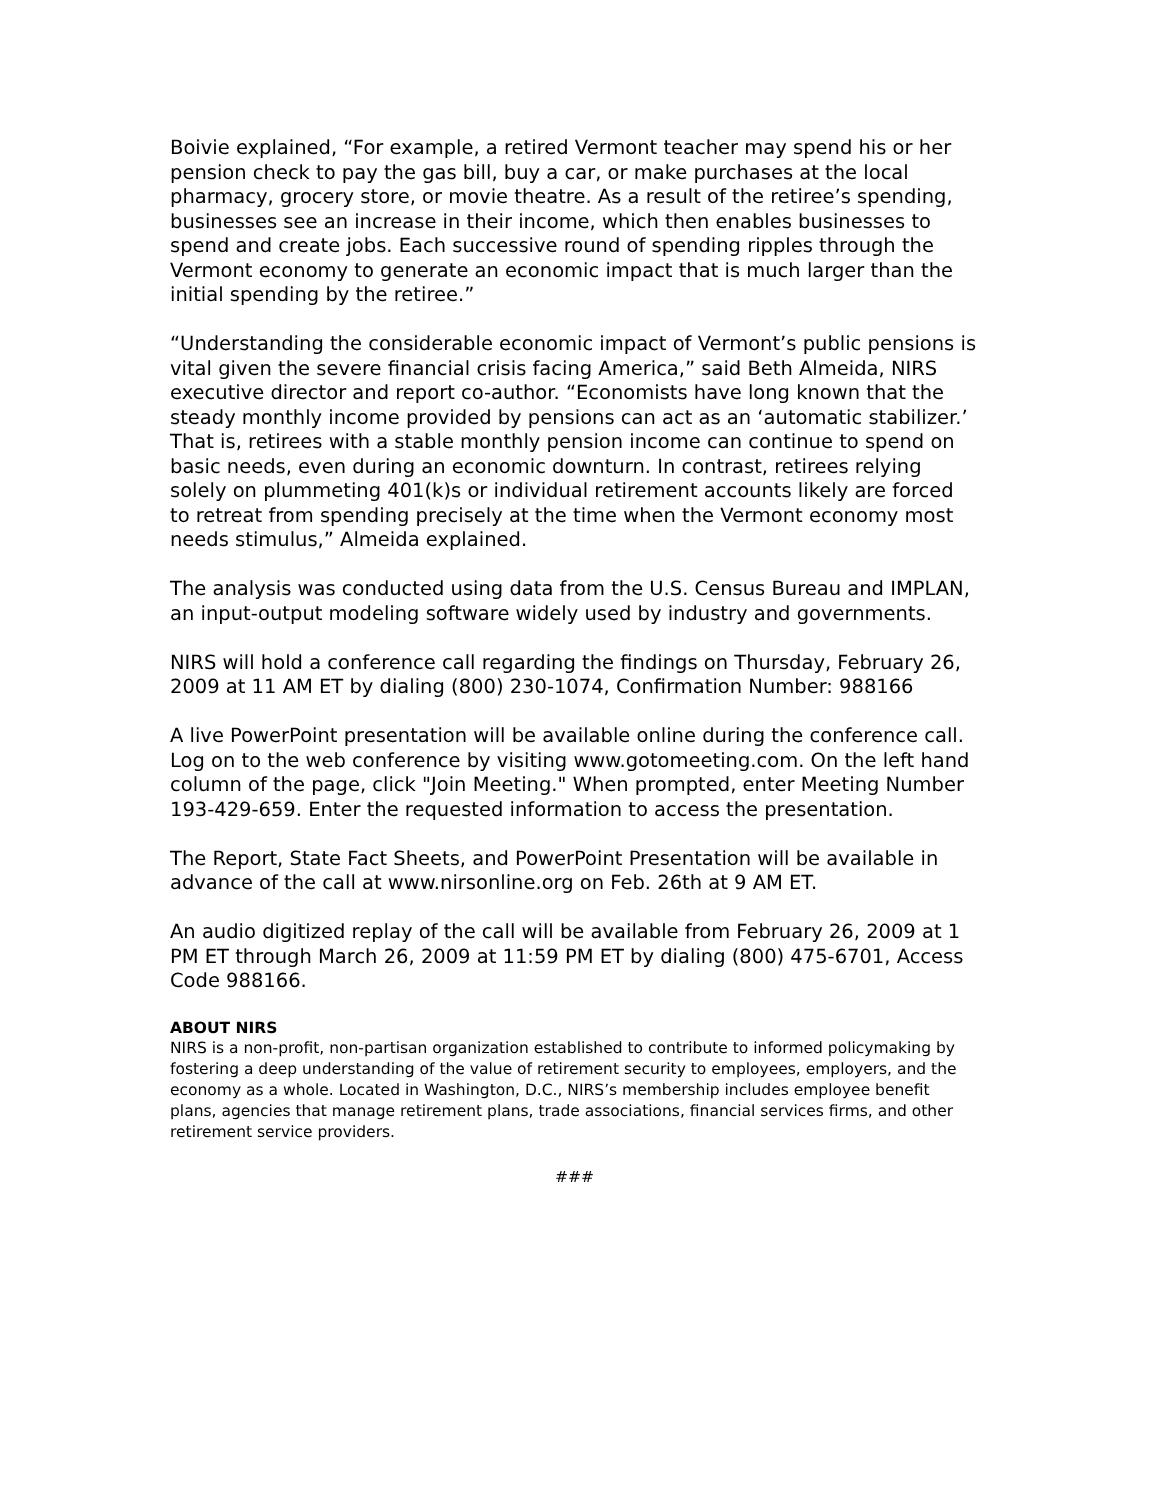Boivie explained, “For example, a retired Vermont teacher may spend his or her pension check to pay the gas bill, buy a car, or make purchases at the local pharmacy, grocery store, or movie theatre. As a result of the retiree’s spending, businesses see an increase in their income, which then enables businesses to spend and create jobs. Each successive round of spending ripples through the Vermont economy to generate an economic impact that is much larger than the initial spending by the retiree.”
“Understanding the considerable economic impact of Vermont’s public pensions is vital given the severe financial crisis facing America,” said Beth Almeida, NIRS executive director and report co-author. “Economists have long known that the steady monthly income provided by pensions can act as an ‘automatic stabilizer.’ That is, retirees with a stable monthly pension income can continue to spend on basic needs, even during an economic downturn. In contrast, retirees relying solely on plummeting 401(k)s or individual retirement accounts likely are forced to retreat from spending precisely at the time when the Vermont economy most needs stimulus,” Almeida explained.
The analysis was conducted using data from the U.S. Census Bureau and IMPLAN, an input-output modeling software widely used by industry and governments.
NIRS will hold a conference call regarding the findings on Thursday, February 26, 2009 at 11 AM ET by dialing (800) 230-1074, Confirmation Number: 988166
A live PowerPoint presentation will be available online during the conference call. Log on to the web conference by visiting www.gotomeeting.com. On the left hand column of the page, click "Join Meeting." When prompted, enter Meeting Number 193-429-659. Enter the requested information to access the presentation.
The Report, State Fact Sheets, and PowerPoint Presentation will be available in advance of the call at www.nirsonline.org on Feb. 26th at 9 AM ET.
An audio digitized replay of the call will be available from February 26, 2009 at 1 PM ET through March 26, 2009 at 11:59 PM ET by dialing (800) 475-6701, Access Code 988166.
ABOUT NIRS
NIRS is a non-profit, non-partisan organization established to contribute to informed policymaking by fostering a deep understanding of the value of retirement security to employees, employers, and the economy as a whole. Located in Washington, D.C., NIRS’s membership includes employee benefit plans, agencies that manage retirement plans, trade associations, financial services firms, and other retirement service providers.
###